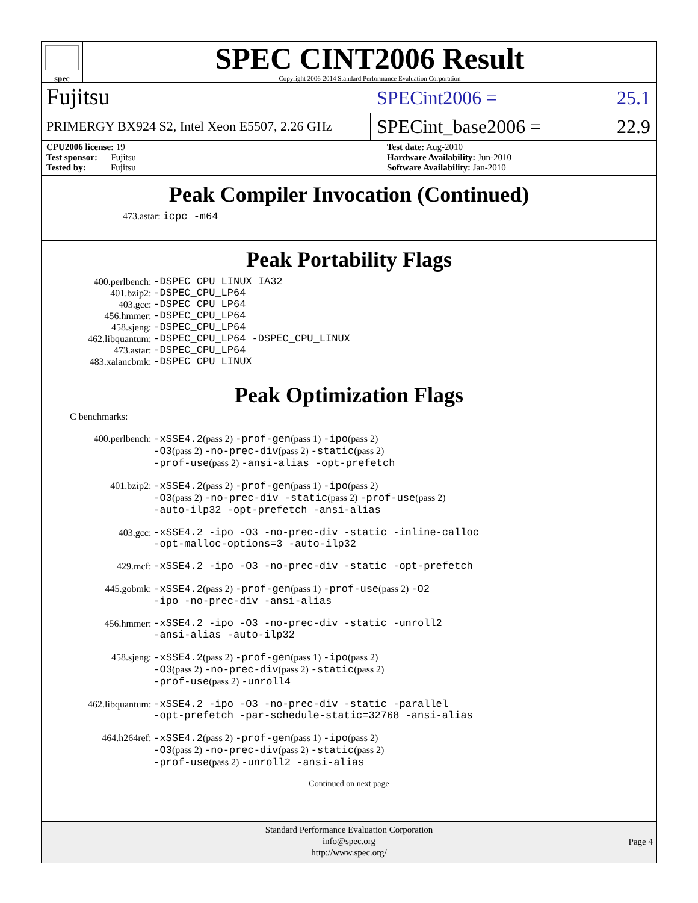spec
SPEC CINT2006 Result
Copyright 2006-2014 Standard Performance Evaluation Corporation
Fujitsu
SPECint2006 = 25.1
PRIMERGY BX924 S2, Intel Xeon E5507, 2.26 GHz
SPECint_base2006 = 22.9
CPU2006 license: 19
Test sponsor: Fujitsu
Tested by: Fujitsu
Test date: Aug-2010
Hardware Availability: Jun-2010
Software Availability: Jan-2010
Peak Compiler Invocation (Continued)
473.astar: icpc -m64
Peak Portability Flags
| 400.perlbench: | -DSPEC_CPU_LINUX_IA32 |
| 401.bzip2: | -DSPEC_CPU_LP64 |
| 403.gcc: | -DSPEC_CPU_LP64 |
| 456.hmmer: | -DSPEC_CPU_LP64 |
| 458.sjeng: | -DSPEC_CPU_LP64 |
| 462.libquantum: | -DSPEC_CPU_LP64 -DSPEC_CPU_LINUX |
| 473.astar: | -DSPEC_CPU_LP64 |
| 483.xalancbmk: | -DSPEC_CPU_LINUX |
Peak Optimization Flags
C benchmarks:
| 400.perlbench: | -xSSE4.2 (pass 2) -prof-gen (pass 1) -ipo (pass 2) -O3 (pass 2) -no-prec-div (pass 2) -static (pass 2) -prof-use (pass 2) -ansi-alias -opt-prefetch |
| 401.bzip2: | -xSSE4.2 (pass 2) -prof-gen (pass 1) -ipo (pass 2) -O3 (pass 2) -no-prec-div -static (pass 2) -prof-use (pass 2) -auto-ilp32 -opt-prefetch -ansi-alias |
| 403.gcc: | -xSSE4.2 -ipo -O3 -no-prec-div -static -inline-calloc -opt-malloc-options=3 -auto-ilp32 |
| 429.mcf: | -xSSE4.2 -ipo -O3 -no-prec-div -static -opt-prefetch |
| 445.gobmk: | -xSSE4.2 (pass 2) -prof-gen (pass 1) -prof-use (pass 2) -O2 -ipo -no-prec-div -ansi-alias |
| 456.hmmer: | -xSSE4.2 -ipo -O3 -no-prec-div -static -unroll2 -ansi-alias -auto-ilp32 |
| 458.sjeng: | -xSSE4.2 (pass 2) -prof-gen (pass 1) -ipo (pass 2) -O3 (pass 2) -no-prec-div (pass 2) -static (pass 2) -prof-use (pass 2) -unroll4 |
| 462.libquantum: | -xSSE4.2 -ipo -O3 -no-prec-div -static -parallel -opt-prefetch -par-schedule-static=32768 -ansi-alias |
| 464.h264ref: | -xSSE4.2 (pass 2) -prof-gen (pass 1) -ipo (pass 2) -O3 (pass 2) -no-prec-div (pass 2) -static (pass 2) -prof-use (pass 2) -unroll2 -ansi-alias |
Continued on next page
Standard Performance Evaluation Corporation
info@spec.org
http://www.spec.org/
Page 4